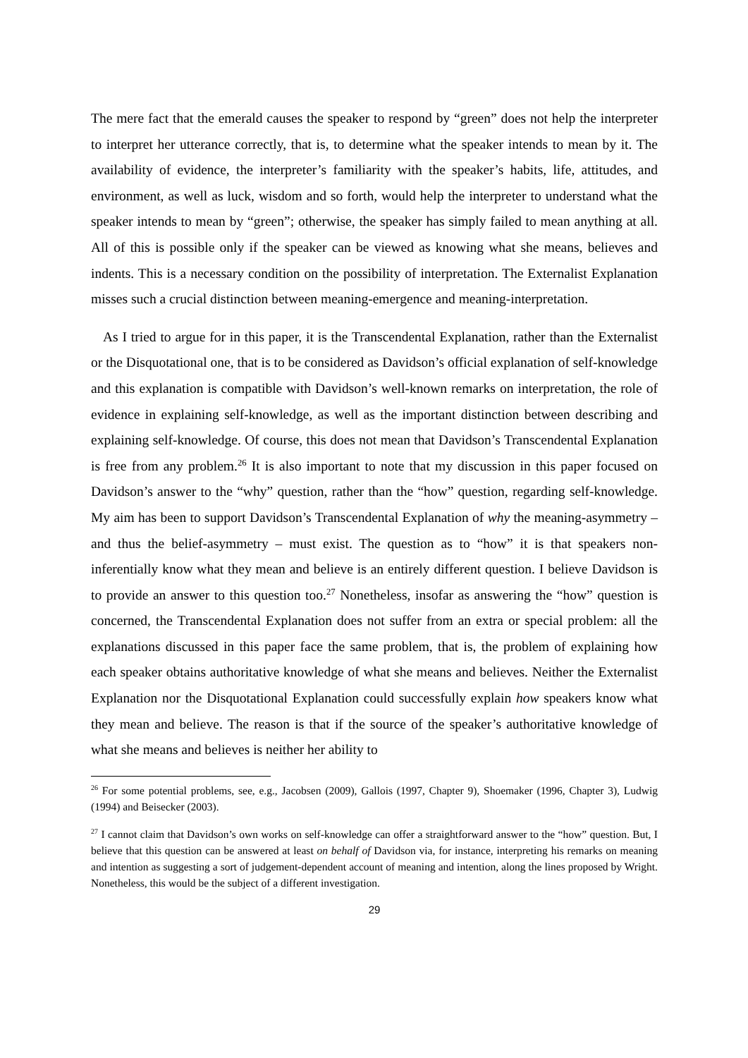The mere fact that the emerald causes the speaker to respond by “green” does not help the interpreter to interpret her utterance correctly, that is, to determine what the speaker intends to mean by it. The availability of evidence, the interpreter’s familiarity with the speaker’s habits, life, attitudes, and environment, as well as luck, wisdom and so forth, would help the interpreter to understand what the speaker intends to mean by “green”; otherwise, the speaker has simply failed to mean anything at all. All of this is possible only if the speaker can be viewed as knowing what she means, believes and indents. This is a necessary condition on the possibility of interpretation. The Externalist Explanation misses such a crucial distinction between meaning-emergence and meaning-interpretation.
As I tried to argue for in this paper, it is the Transcendental Explanation, rather than the Externalist or the Disquotational one, that is to be considered as Davidson’s official explanation of self-knowledge and this explanation is compatible with Davidson’s well-known remarks on interpretation, the role of evidence in explaining self-knowledge, as well as the important distinction between describing and explaining self-knowledge. Of course, this does not mean that Davidson’s Transcendental Explanation is free from any problem.<sup>26</sup> It is also important to note that my discussion in this paper focused on Davidson’s answer to the “why” question, rather than the “how” question, regarding self-knowledge. My aim has been to support Davidson’s Transcendental Explanation of why the meaning-asymmetry – and thus the belief-asymmetry – must exist. The question as to “how” it is that speakers non-inferentially know what they mean and believe is an entirely different question. I believe Davidson is to provide an answer to this question too.<sup>27</sup> Nonetheless, insofar as answering the “how” question is concerned, the Transcendental Explanation does not suffer from an extra or special problem: all the explanations discussed in this paper face the same problem, that is, the problem of explaining how each speaker obtains authoritative knowledge of what she means and believes. Neither the Externalist Explanation nor the Disquotational Explanation could successfully explain how speakers know what they mean and believe. The reason is that if the source of the speaker’s authoritative knowledge of what she means and believes is neither her ability to
<sup>26</sup> For some potential problems, see, e.g., Jacobsen (2009), Gallois (1997, Chapter 9), Shoemaker (1996, Chapter 3), Ludwig (1994) and Beisecker (2003).
<sup>27</sup> I cannot claim that Davidson’s own works on self-knowledge can offer a straightforward answer to the “how” question. But, I believe that this question can be answered at least on behalf of Davidson via, for instance, interpreting his remarks on meaning and intention as suggesting a sort of judgement-dependent account of meaning and intention, along the lines proposed by Wright. Nonetheless, this would be the subject of a different investigation.
29